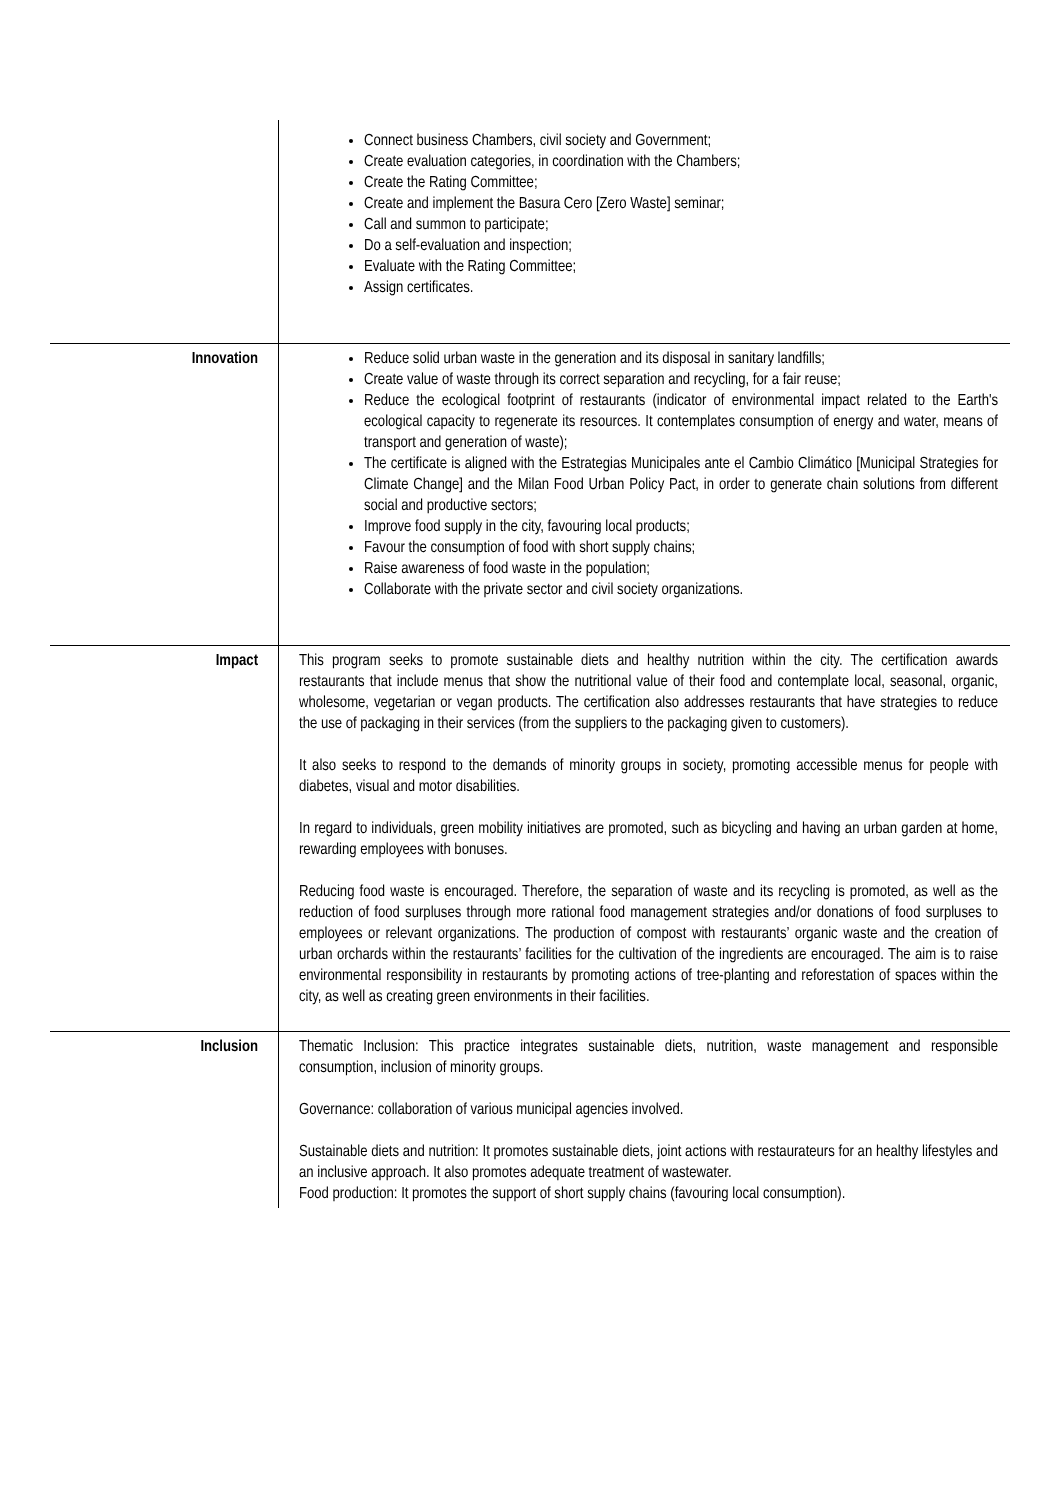| | Connect business Chambers, civil society and Government; Create evaluation categories, in coordination with the Chambers; Create the Rating Committee; Create and implement the Basura Cero [Zero Waste] seminar; Call and summon to participate; Do a self-evaluation and inspection; Evaluate with the Rating Committee; Assign certificates. |
| Innovation | Reduce solid urban waste in the generation and its disposal in sanitary landfills; Create value of waste through its correct separation and recycling, for a fair reuse; Reduce the ecological footprint of restaurants (indicator of environmental impact related to the Earth's ecological capacity to regenerate its resources. It contemplates consumption of energy and water, means of transport and generation of waste); The certificate is aligned with the Estrategias Municipales ante el Cambio Climático [Municipal Strategies for Climate Change] and the Milan Food Urban Policy Pact, in order to generate chain solutions from different social and productive sectors; Improve food supply in the city, favouring local products; Favour the consumption of food with short supply chains; Raise awareness of food waste in the population; Collaborate with the private sector and civil society organizations. |
| Impact | This program seeks to promote sustainable diets and healthy nutrition within the city. The certification awards restaurants that include menus that show the nutritional value of their food and contemplate local, seasonal, organic, wholesome, vegetarian or vegan products. The certification also addresses restaurants that have strategies to reduce the use of packaging in their services (from the suppliers to the packaging given to customers). It also seeks to respond to the demands of minority groups in society, promoting accessible menus for people with diabetes, visual and motor disabilities. In regard to individuals, green mobility initiatives are promoted, such as bicycling and having an urban garden at home, rewarding employees with bonuses. Reducing food waste is encouraged. Therefore, the separation of waste and its recycling is promoted, as well as the reduction of food surpluses through more rational food management strategies and/or donations of food surpluses to employees or relevant organizations. The production of compost with restaurants’ organic waste and the creation of urban orchards within the restaurants’ facilities for the cultivation of the ingredients are encouraged. The aim is to raise environmental responsibility in restaurants by promoting actions of tree-planting and reforestation of spaces within the city, as well as creating green environments in their facilities. |
| Inclusion | Thematic Inclusion: This practice integrates sustainable diets, nutrition, waste management and responsible consumption, inclusion of minority groups. Governance: collaboration of various municipal agencies involved. Sustainable diets and nutrition: It promotes sustainable diets, joint actions with restaurateurs for an healthy lifestyles and an inclusive approach. It also promotes adequate treatment of wastewater. Food production: It promotes the support of short supply chains (favouring local consumption). |